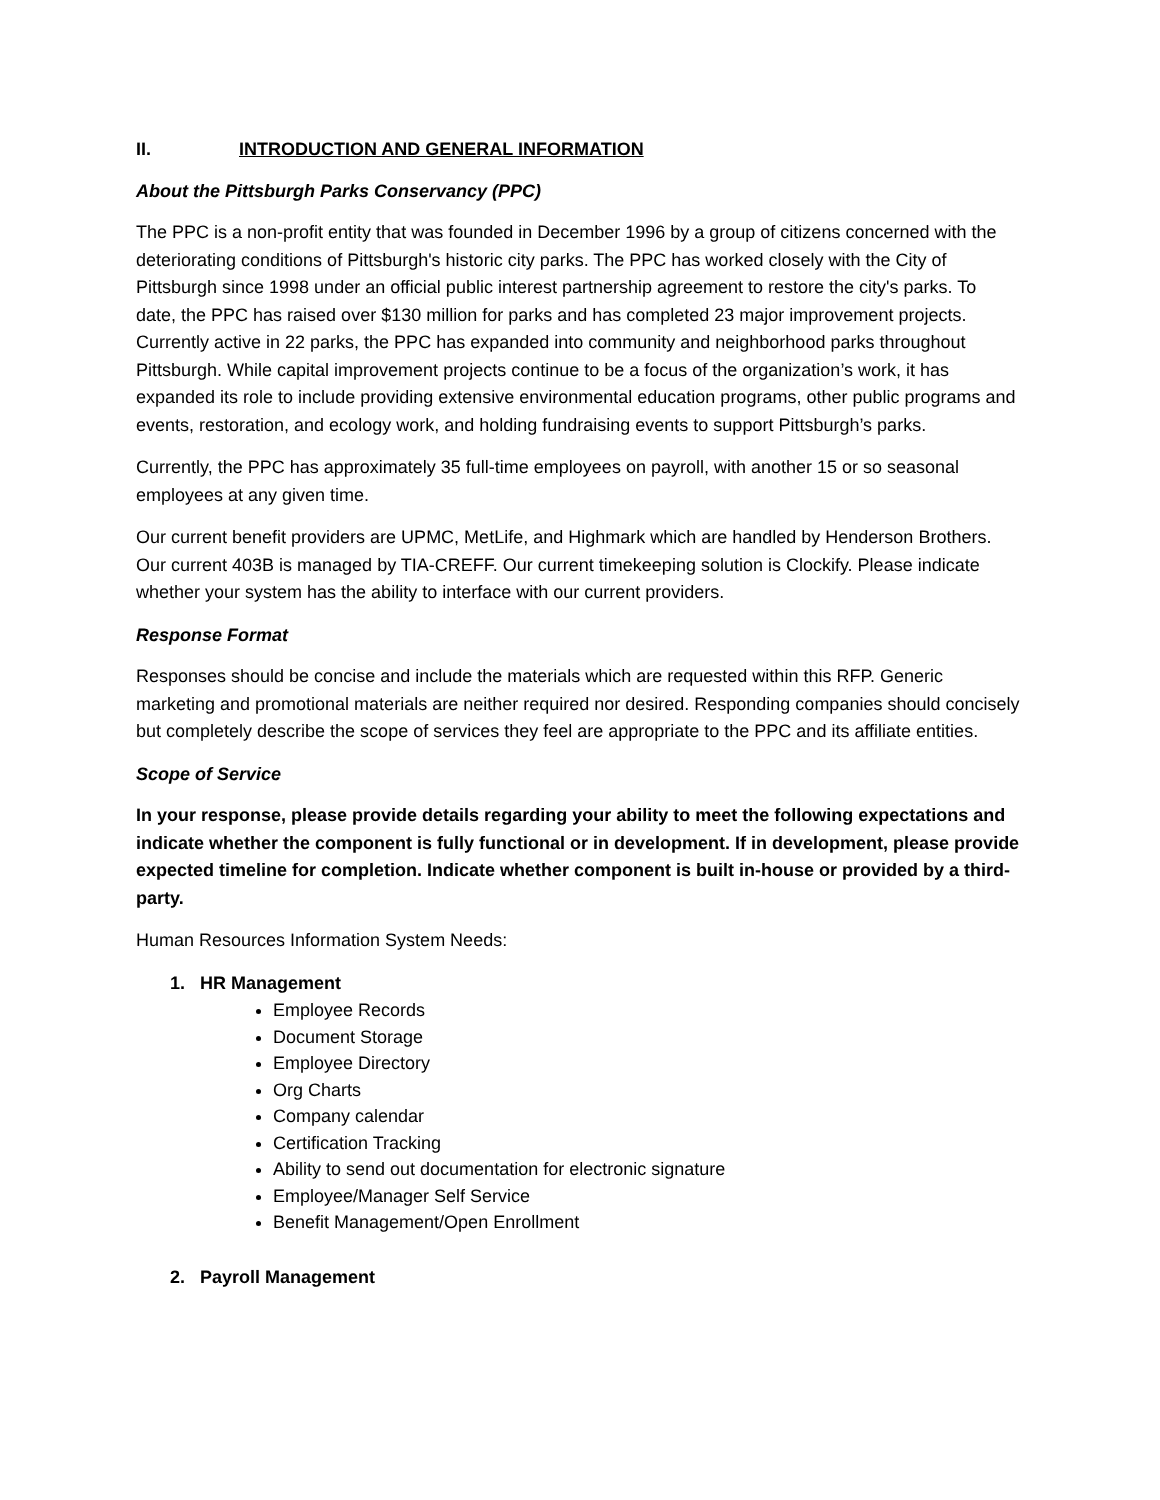II. INTRODUCTION AND GENERAL INFORMATION
About the Pittsburgh Parks Conservancy (PPC)
The PPC is a non-profit entity that was founded in December 1996 by a group of citizens concerned with the deteriorating conditions of Pittsburgh's historic city parks. The PPC has worked closely with the City of Pittsburgh since 1998 under an official public interest partnership agreement to restore the city's parks. To date, the PPC has raised over $130 million for parks and has completed 23 major improvement projects. Currently active in 22 parks, the PPC has expanded into community and neighborhood parks throughout Pittsburgh. While capital improvement projects continue to be a focus of the organization’s work, it has expanded its role to include providing extensive environmental education programs, other public programs and events, restoration, and ecology work, and holding fundraising events to support Pittsburgh’s parks.
Currently, the PPC has approximately 35 full-time employees on payroll, with another 15 or so seasonal employees at any given time.
Our current benefit providers are UPMC, MetLife, and Highmark which are handled by Henderson Brothers. Our current 403B is managed by TIA-CREFF. Our current timekeeping solution is Clockify. Please indicate whether your system has the ability to interface with our current providers.
Response Format
Responses should be concise and include the materials which are requested within this RFP. Generic marketing and promotional materials are neither required nor desired. Responding companies should concisely but completely describe the scope of services they feel are appropriate to the PPC and its affiliate entities.
Scope of Service
In your response, please provide details regarding your ability to meet the following expectations and indicate whether the component is fully functional or in development. If in development, please provide expected timeline for completion. Indicate whether component is built in-house or provided by a third-party.
Human Resources Information System Needs:
1. HR Management
Employee Records
Document Storage
Employee Directory
Org Charts
Company calendar
Certification Tracking
Ability to send out documentation for electronic signature
Employee/Manager Self Service
Benefit Management/Open Enrollment
2. Payroll Management